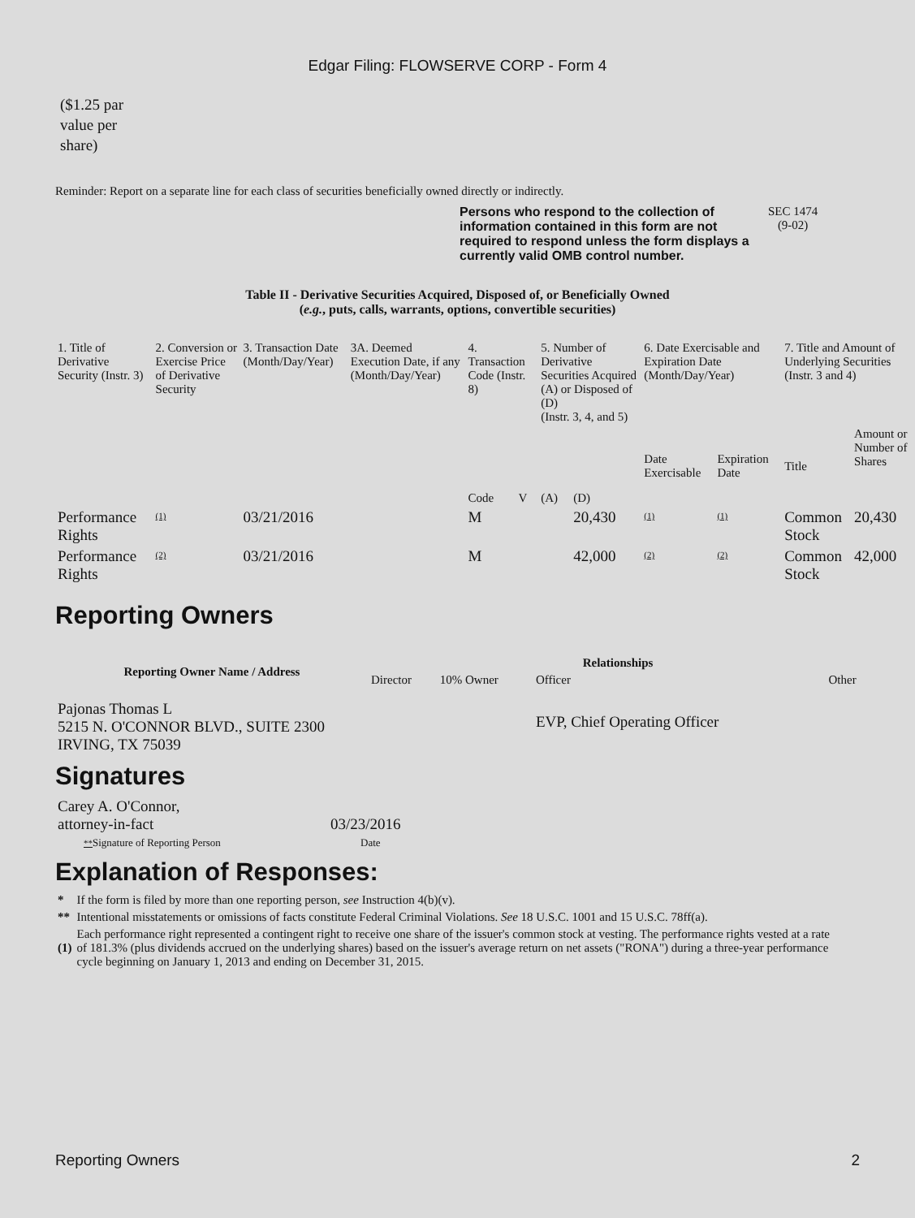Edgar Filing: FLOWSERVE CORP - Form 4
($1.25 par
value per
share)
Reminder: Report on a separate line for each class of securities beneficially owned directly or indirectly.
Persons who respond to the collection of information contained in this form are not required to respond unless the form displays a currently valid OMB control number.
SEC 1474
(9-02)
Table II - Derivative Securities Acquired, Disposed of, or Beneficially Owned
(e.g., puts, calls, warrants, options, convertible securities)
| 1. Title of Derivative Security (Instr. 3) | 2. Conversion or Exercise Price of Derivative Security | 3. Transaction Date (Month/Day/Year) | 3A. Deemed Execution Date, if any (Month/Day/Year) | 4. Transaction Code (Instr. 8) | | 5. Number of Derivative Securities Acquired (A) or Disposed of (D) (Instr. 3, 4, and 5) | | 6. Date Exercisable and Expiration Date (Month/Day/Year) | | 7. Title and Amount of Underlying Securities (Instr. 3 and 4) | |
| | | | | Code | V | (A) | (D) | Date Exercisable | Expiration Date | Title | Amount or Number of Shares |
| Performance Rights | (1) | 03/21/2016 | | M | | | 20,430 | (1) | (1) | Common Stock | 20,430 |
| Performance Rights | (2) | 03/21/2016 | | M | | | 42,000 | (2) | (2) | Common Stock | 42,000 |
Reporting Owners
| Reporting Owner Name / Address | Relationships | | | |
| --- | --- | --- | --- | --- |
| | Director | 10% Owner | Officer | Other |
| Pajonas Thomas L 5215 N. O'CONNOR BLVD., SUITE 2300 IRVING, TX 75039 | | | EVP, Chief Operating Officer | |
Signatures
| Carey A. O'Connor, attorney-in-fact | 03/23/2016 |
| ** Signature of Reporting Person | Date |
Explanation of Responses:
| * | If the form is filed by more than one reporting person, see Instruction 4(b)(v). |
| ** | Intentional misstatements or omissions of facts constitute Federal Criminal Violations. See 18 U.S.C. 1001 and 15 U.S.C. 78ff(a). |
| (1) | Each performance right represented a contingent right to receive one share of the issuer's common stock at vesting. The performance rights vested at a rate of 181.3% (plus dividends accrued on the underlying shares) based on the issuer's average return on net assets ("RONA") during a three-year performance cycle beginning on January 1, 2013 and ending on December 31, 2015. |
Reporting Owners 2